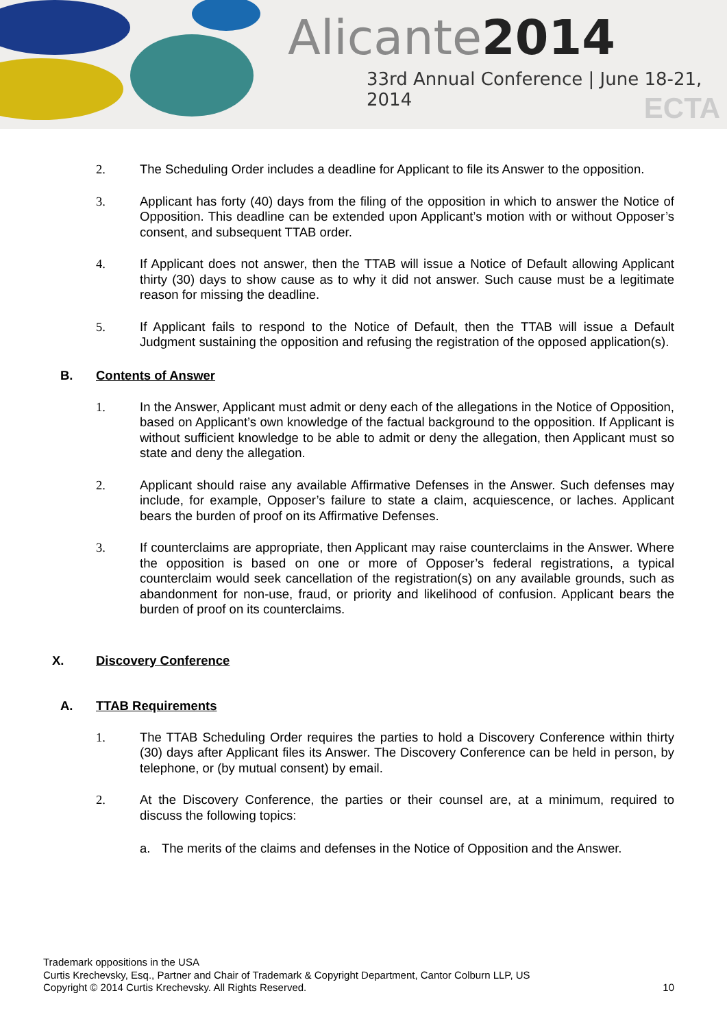Alicante2014
33rd Annual Conference | June 18-21, 2014
ECTA
2. The Scheduling Order includes a deadline for Applicant to file its Answer to the opposition.
3. Applicant has forty (40) days from the filing of the opposition in which to answer the Notice of Opposition. This deadline can be extended upon Applicant’s motion with or without Opposer’s consent, and subsequent TTAB order.
4. If Applicant does not answer, then the TTAB will issue a Notice of Default allowing Applicant thirty (30) days to show cause as to why it did not answer. Such cause must be a legitimate reason for missing the deadline.
5. If Applicant fails to respond to the Notice of Default, then the TTAB will issue a Default Judgment sustaining the opposition and refusing the registration of the opposed application(s).
B. Contents of Answer
1. In the Answer, Applicant must admit or deny each of the allegations in the Notice of Opposition, based on Applicant’s own knowledge of the factual background to the opposition. If Applicant is without sufficient knowledge to be able to admit or deny the allegation, then Applicant must so state and deny the allegation.
2. Applicant should raise any available Affirmative Defenses in the Answer. Such defenses may include, for example, Opposer’s failure to state a claim, acquiescence, or laches. Applicant bears the burden of proof on its Affirmative Defenses.
3. If counterclaims are appropriate, then Applicant may raise counterclaims in the Answer. Where the opposition is based on one or more of Opposer’s federal registrations, a typical counterclaim would seek cancellation of the registration(s) on any available grounds, such as abandonment for non-use, fraud, or priority and likelihood of confusion. Applicant bears the burden of proof on its counterclaims.
X. Discovery Conference
A. TTAB Requirements
1. The TTAB Scheduling Order requires the parties to hold a Discovery Conference within thirty (30) days after Applicant files its Answer. The Discovery Conference can be held in person, by telephone, or (by mutual consent) by email.
2. At the Discovery Conference, the parties or their counsel are, at a minimum, required to discuss the following topics:
a. The merits of the claims and defenses in the Notice of Opposition and the Answer.
Trademark oppositions in the USA
Curtis Krechevsky, Esq., Partner and Chair of Trademark & Copyright Department, Cantor Colburn LLP, US
Copyright © 2014 Curtis Krechevsky. All Rights Reserved. 10